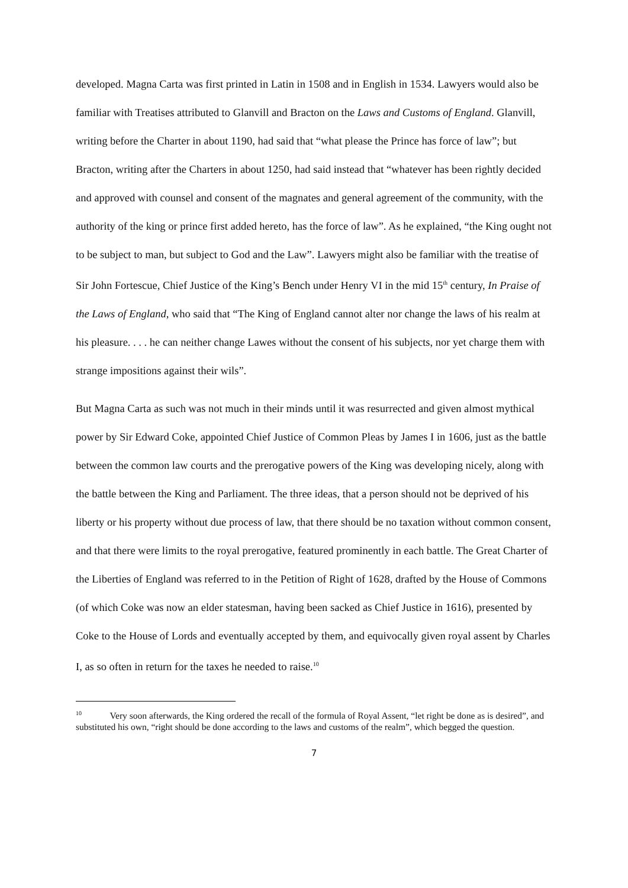developed. Magna Carta was first printed in Latin in 1508 and in English in 1534. Lawyers would also be familiar with Treatises attributed to Glanvill and Bracton on the Laws and Customs of England. Glanvill, writing before the Charter in about 1190, had said that “what please the Prince has force of law”; but Bracton, writing after the Charters in about 1250, had said instead that “whatever has been rightly decided and approved with counsel and consent of the magnates and general agreement of the community, with the authority of the king or prince first added hereto, has the force of law”. As he explained, “the King ought not to be subject to man, but subject to God and the Law”. Lawyers might also be familiar with the treatise of Sir John Fortescue, Chief Justice of the King’s Bench under Henry VI in the mid 15<sup>th</sup> century, In Praise of the Laws of England, who said that “The King of England cannot alter nor change the laws of his realm at his pleasure. . . . he can neither change Lawes without the consent of his subjects, nor yet charge them with strange impositions against their wils”.
But Magna Carta as such was not much in their minds until it was resurrected and given almost mythical power by Sir Edward Coke, appointed Chief Justice of Common Pleas by James I in 1606, just as the battle between the common law courts and the prerogative powers of the King was developing nicely, along with the battle between the King and Parliament. The three ideas, that a person should not be deprived of his liberty or his property without due process of law, that there should be no taxation without common consent, and that there were limits to the royal prerogative, featured prominently in each battle. The Great Charter of the Liberties of England was referred to in the Petition of Right of 1628, drafted by the House of Commons (of which Coke was now an elder statesman, having been sacked as Chief Justice in 1616), presented by Coke to the House of Lords and eventually accepted by them, and equivocally given royal assent by Charles I, as so often in return for the taxes he needed to raise.<sup>10</sup>
<sup>10</sup> Very soon afterwards, the King ordered the recall of the formula of Royal Assent, “let right be done as is desired”, and substituted his own, “right should be done according to the laws and customs of the realm”, which begged the question.
7